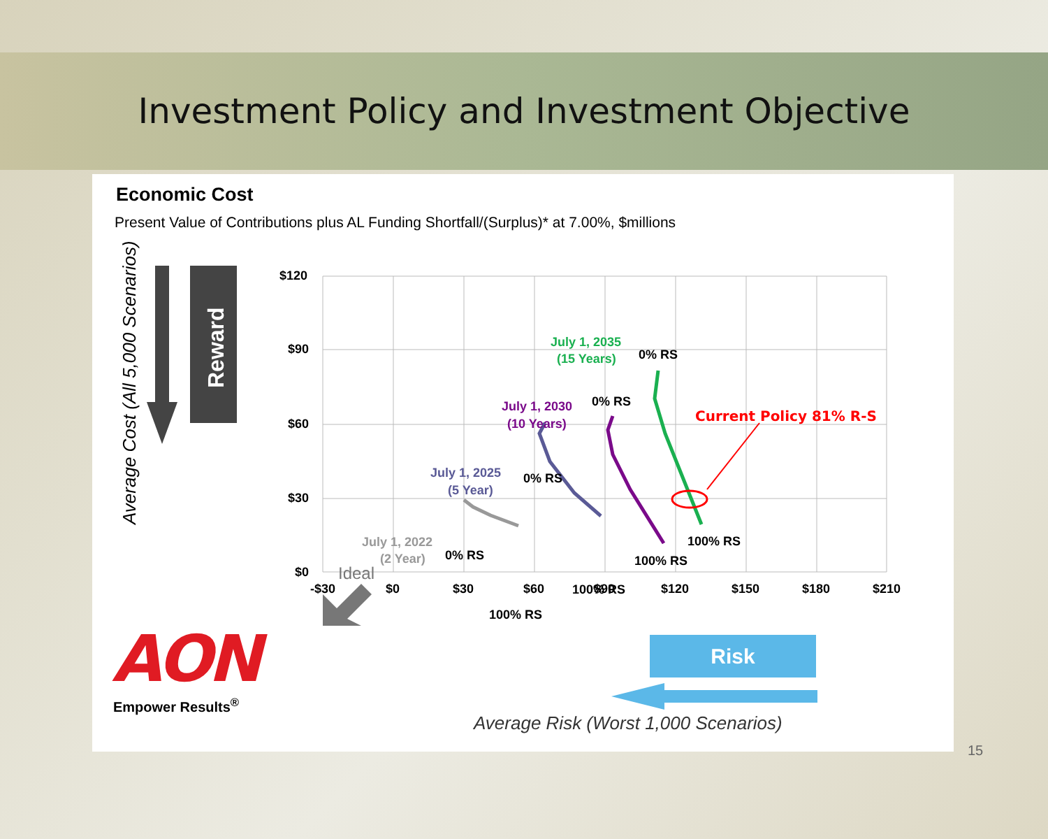Investment Policy and Investment Objective
Economic Cost
Present Value of Contributions plus AL Funding Shortfall/(Surplus)* at 7.00%, $millions
Average Cost (All 5,000 Scenarios)
Reward
$120
$90
$60
$30
$0
-$30
$0
$30
$60
$90
$120
$150
$180
$210
Current Policy 81% R-S
July 1, 2035
(15 Years)
0% RS
July 1, 2030
(10 Years)
0% RS
July 1, 2025
(5 Year)
0% RS
July 1, 2022
(2 Year)
0% RS
Ideal
100% RS
100% RS
100% RS
100% RS
AON
Empower Results<sup>®</sup>
Risk
Average Risk (Worst 1,000 Scenarios)
15